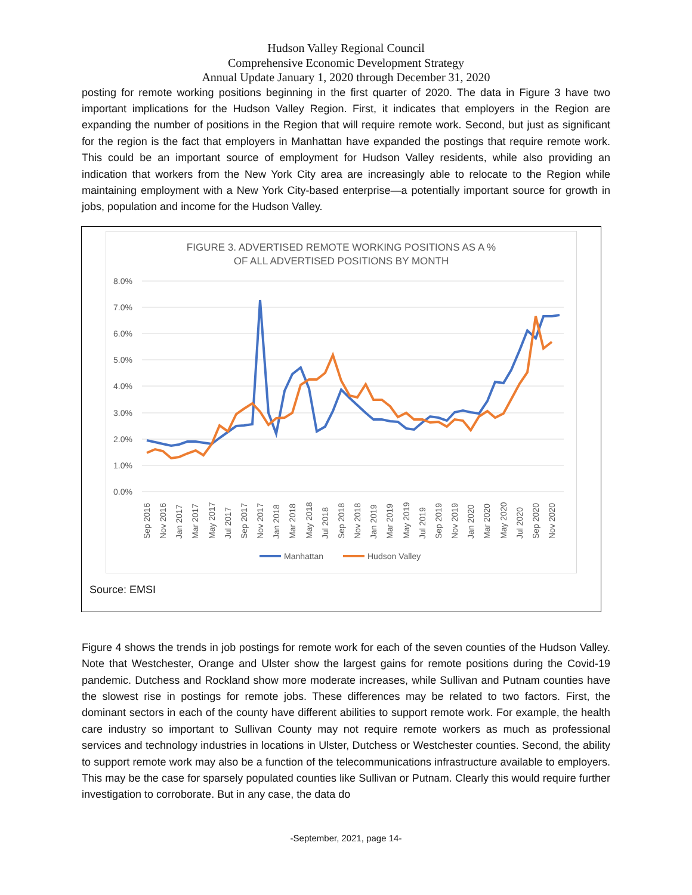Hudson Valley Regional Council
Comprehensive Economic Development Strategy
Annual Update January 1, 2020 through December 31, 2020
posting for remote working positions beginning in the first quarter of 2020. The data in Figure 3 have two important implications for the Hudson Valley Region. First, it indicates that employers in the Region are expanding the number of positions in the Region that will require remote work. Second, but just as significant for the region is the fact that employers in Manhattan have expanded the postings that require remote work. This could be an important source of employment for Hudson Valley residents, while also providing an indication that workers from the New York City area are increasingly able to relocate to the Region while maintaining employment with a New York City-based enterprise—a potentially important source for growth in jobs, population and income for the Hudson Valley.
FIGURE 3. ADVERTISED REMOTE WORKING POSITIONS AS A %
OF ALL ADVERTISED POSITIONS BY MONTH
8.0%
7.0%
6.0%
5.0%
4.0%
3.0%
2.0%
1.0%
0.0%
Sep 2016
Nov 2016
Jan 2017
Mar 2017
May 2017
Jul 2017
Sep 2017
Nov 2017
Jan 2018
Mar 2018
May 2018
Jul 2018
Sep 2018
Nov 2018
Jan 2019
Mar 2019
May 2019
Jul 2019
Sep 2019
Nov 2019
Jan 2020
Mar 2020
May 2020
Jul 2020
Sep 2020
Nov 2020
Manhattan
Hudson Valley
Source: EMSI
Figure 4 shows the trends in job postings for remote work for each of the seven counties of the Hudson Valley. Note that Westchester, Orange and Ulster show the largest gains for remote positions during the Covid-19 pandemic. Dutchess and Rockland show more moderate increases, while Sullivan and Putnam counties have the slowest rise in postings for remote jobs. These differences may be related to two factors. First, the dominant sectors in each of the county have different abilities to support remote work. For example, the health care industry so important to Sullivan County may not require remote workers as much as professional services and technology industries in locations in Ulster, Dutchess or Westchester counties. Second, the ability to support remote work may also be a function of the telecommunications infrastructure available to employers. This may be the case for sparsely populated counties like Sullivan or Putnam. Clearly this would require further investigation to corroborate. But in any case, the data do
-September, 2021, page 14-